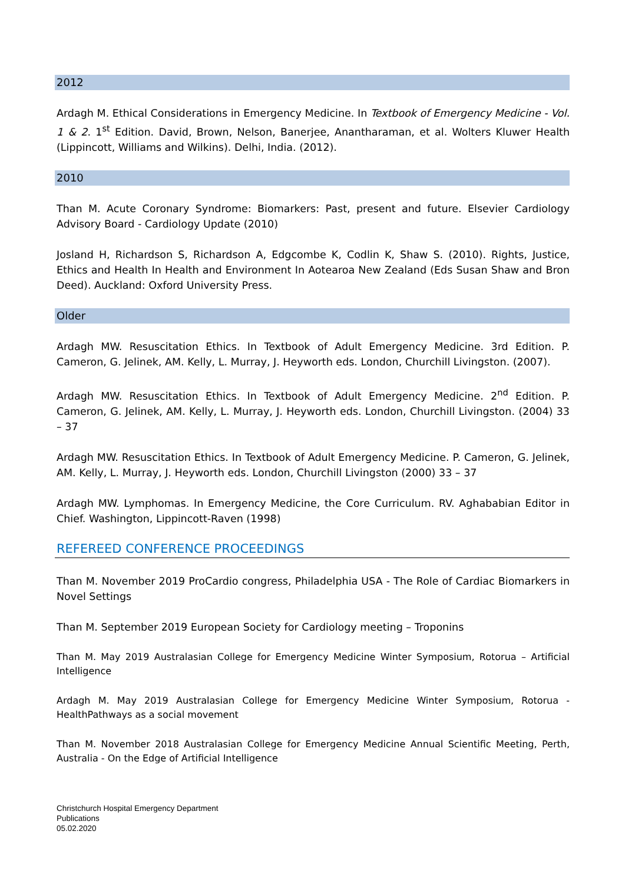2012
Ardagh M. Ethical Considerations in Emergency Medicine. In Textbook of Emergency Medicine - Vol. 1 & 2. 1<sup>st</sup> Edition. David, Brown, Nelson, Banerjee, Anantharaman, et al. Wolters Kluwer Health (Lippincott, Williams and Wilkins). Delhi, India. (2012).
2010
Than M. Acute Coronary Syndrome: Biomarkers: Past, present and future. Elsevier Cardiology Advisory Board - Cardiology Update (2010)
Josland H, Richardson S, Richardson A, Edgcombe K, Codlin K, Shaw S. (2010). Rights, Justice, Ethics and Health In Health and Environment In Aotearoa New Zealand (Eds Susan Shaw and Bron Deed). Auckland: Oxford University Press.
Older
Ardagh MW. Resuscitation Ethics. In Textbook of Adult Emergency Medicine. 3rd Edition. P. Cameron, G. Jelinek, AM. Kelly, L. Murray, J. Heyworth eds. London, Churchill Livingston. (2007).
Ardagh MW. Resuscitation Ethics. In Textbook of Adult Emergency Medicine. 2<sup>nd</sup> Edition. P. Cameron, G. Jelinek, AM. Kelly, L. Murray, J. Heyworth eds. London, Churchill Livingston. (2004) 33 – 37
Ardagh MW. Resuscitation Ethics. In Textbook of Adult Emergency Medicine. P. Cameron, G. Jelinek, AM. Kelly, L. Murray, J. Heyworth eds. London, Churchill Livingston (2000) 33 – 37
Ardagh MW. Lymphomas. In Emergency Medicine, the Core Curriculum. RV. Aghababian Editor in Chief. Washington, Lippincott-Raven (1998)
REFEREED CONFERENCE PROCEEDINGS
Than M. November 2019 ProCardio congress, Philadelphia USA - The Role of Cardiac Biomarkers in Novel Settings
Than M. September 2019 European Society for Cardiology meeting – Troponins
Than M. May 2019 Australasian College for Emergency Medicine Winter Symposium, Rotorua – Artificial Intelligence
Ardagh M. May 2019 Australasian College for Emergency Medicine Winter Symposium, Rotorua - HealthPathways as a social movement
Than M. November 2018 Australasian College for Emergency Medicine Annual Scientific Meeting, Perth, Australia - On the Edge of Artificial Intelligence
Christchurch Hospital Emergency Department
Publications
05.02.2020